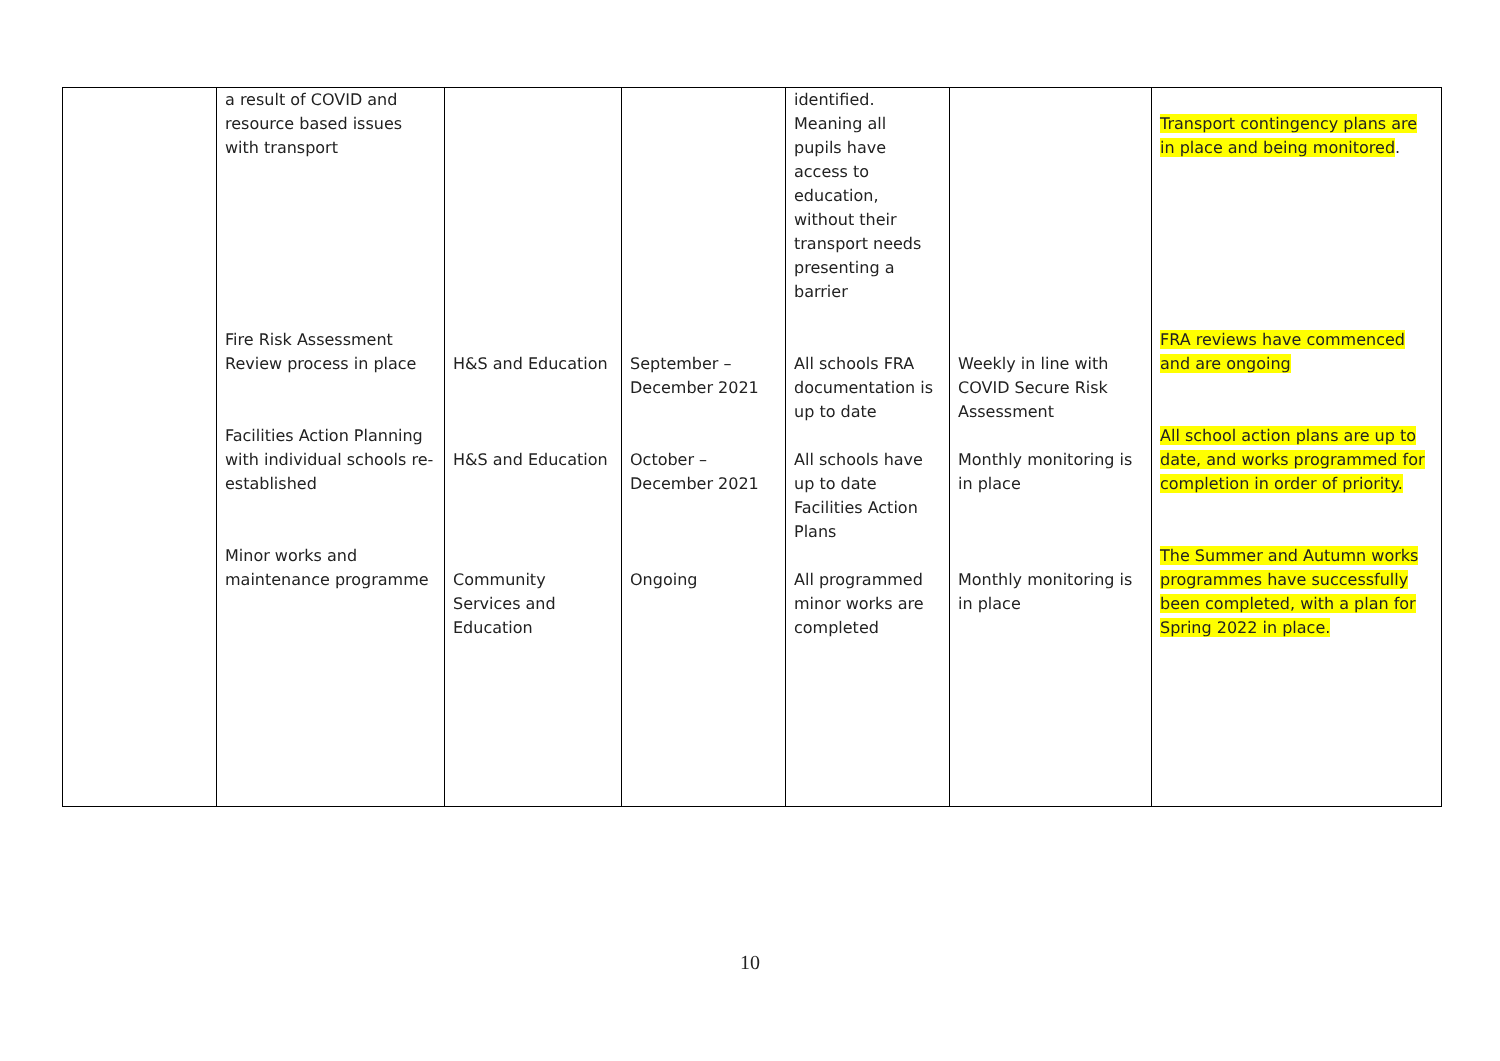| | a result of COVID and resource based issues with transport Fire Risk Assessment Review process in place Facilities Action Planning with individual schools re- established Minor works and maintenance programme | H&S and Education H&S and Education Community Services and Education | September – December 2021 October – December 2021 Ongoing | identified. Meaning all pupils have access to education, without their transport needs presenting a barrier All schools FRA documentation is up to date All schools have up to date Facilities Action Plans All programmed minor works are completed | Weekly in line with COVID Secure Risk Assessment Monthly monitoring is in place Monthly monitoring is in place | Transport contingency plans are in place and being monitored . FRA reviews have commenced and are ongoing All school action plans are up to date, and works programmed for completion in order of priority. The Summer and Autumn works programmes have successfully been completed, with a plan for Spring 2022 in place. |
10